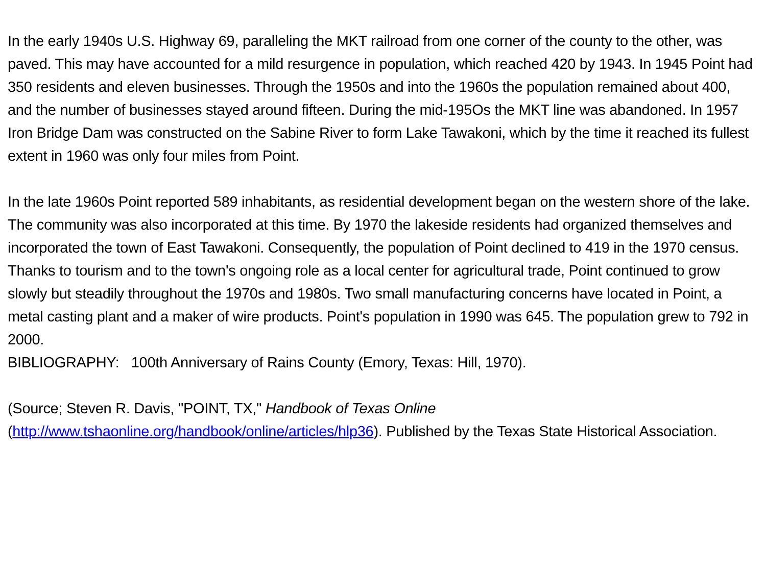In the early 1940s U.S. Highway 69, paralleling the MKT railroad from one corner of the county to the other, was paved. This may have accounted for a mild resurgence in population, which reached 420 by 1943. In 1945 Point had 350 residents and eleven businesses. Through the 1950s and into the 1960s the population remained about 400, and the number of businesses stayed around fifteen. During the mid-195Os the MKT line was abandoned. In 1957 Iron Bridge Dam was constructed on the Sabine River to form Lake Tawakoni, which by the time it reached its fullest extent in 1960 was only four miles from Point.
In the late 1960s Point reported 589 inhabitants, as residential development began on the western shore of the lake. The community was also incorporated at this time. By 1970 the lakeside residents had organized themselves and incorporated the town of East Tawakoni. Consequently, the population of Point declined to 419 in the 1970 census. Thanks to tourism and to the town's ongoing role as a local center for agricultural trade, Point continued to grow slowly but steadily throughout the 1970s and 1980s. Two small manufacturing concerns have located in Point, a metal casting plant and a maker of wire products. Point's population in 1990 was 645. The population grew to 792 in 2000.
BIBLIOGRAPHY: 100th Anniversary of Rains County (Emory, Texas: Hill, 1970).
(Source; Steven R. Davis, "POINT, TX," Handbook of Texas Online (http://www.tshaonline.org/handbook/online/articles/hlp36). Published by the Texas State Historical Association.